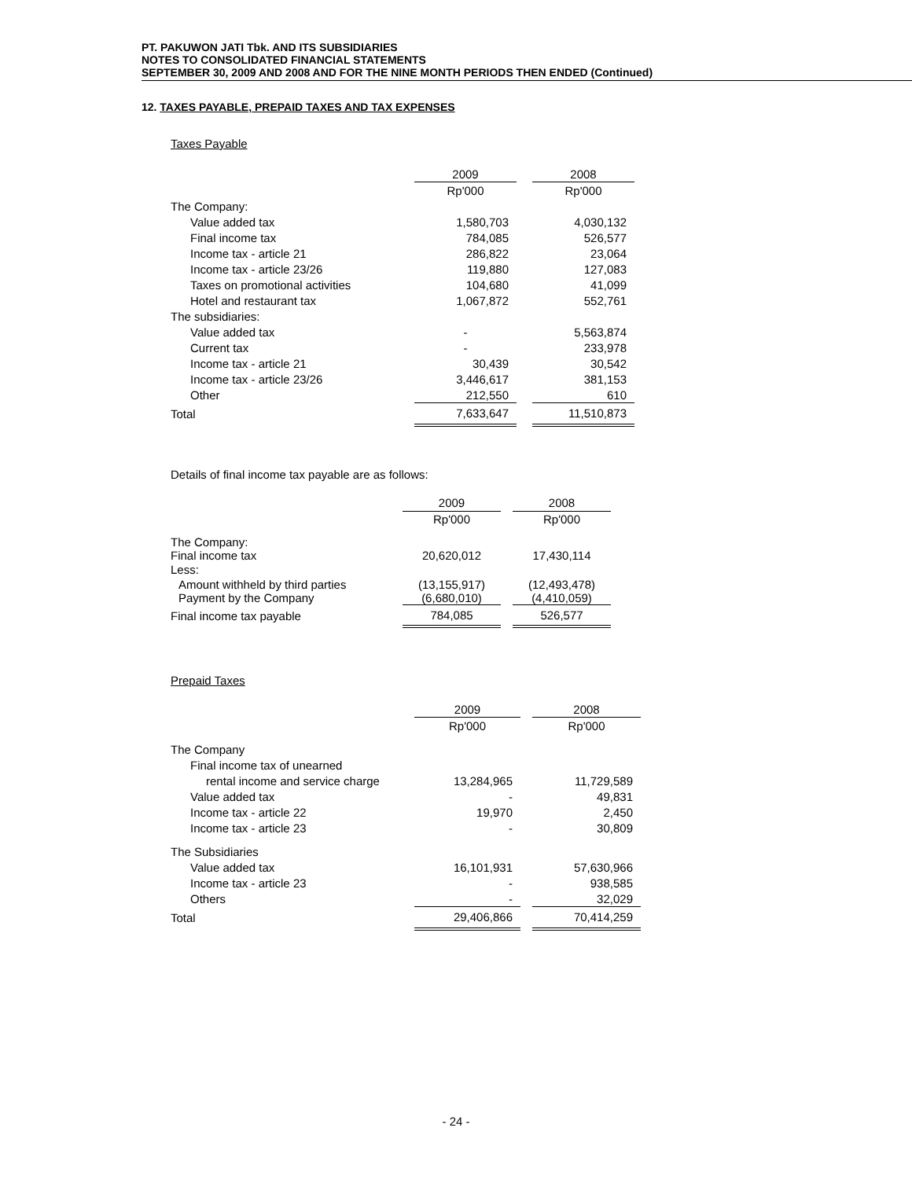PT. PAKUWON JATI Tbk. AND ITS SUBSIDIARIES
NOTES TO CONSOLIDATED FINANCIAL STATEMENTS
SEPTEMBER 30, 2009 AND 2008 AND FOR THE NINE MONTH PERIODS THEN ENDED (Continued)
12. TAXES PAYABLE, PREPAID TAXES AND TAX EXPENSES
Taxes Payable
| | 2009 | | 2008 |
| | Rp'000 | | Rp'000 |
| The Company: | | | |
| Value added tax | 1,580,703 | | 4,030,132 |
| Final income tax | 784,085 | | 526,577 |
| Income tax - article 21 | 286,822 | | 23,064 |
| Income tax - article 23/26 | 119,880 | | 127,083 |
| Taxes on promotional activities | 104,680 | | 41,099 |
| Hotel and restaurant tax | 1,067,872 | | 552,761 |
| The subsidiaries: | | | |
| Value added tax | - | | 5,563,874 |
| Current tax | - | | 233,978 |
| Income tax - article 21 | 30,439 | | 30,542 |
| Income tax - article 23/26 | 3,446,617 | | 381,153 |
| Other | 212,550 | | 610 |
| Total | 7,633,647 | | 11,510,873 |
Details of final income tax payable are as follows:
| | 2009 | | 2008 |
| | Rp'000 | | Rp'000 |
| The Company: Final income tax | 20,620,012 | | 17,430,114 |
| Less: | | | |
| Amount withheld by third parties Payment by the Company | (13,155,917) (6,680,010) | | (12,493,478) (4,410,059) |
| Final income tax payable | 784,085 | | 526,577 |
Prepaid Taxes
| | 2009 | | 2008 |
| | Rp'000 | | Rp'000 |
| The Company | | | |
| Final income tax of unearned | | | |
| rental income and service charge | 13,284,965 | | 11,729,589 |
| Value added tax | - | | 49,831 |
| Income tax - article 22 | 19,970 | | 2,450 |
| Income tax - article 23 | - | | 30,809 |
| The Subsidiaries | | | |
| Value added tax | 16,101,931 | | 57,630,966 |
| Income tax - article 23 | - | | 938,585 |
| Others | - | | 32,029 |
| Total | 29,406,866 | | 70,414,259 |
- 24 -